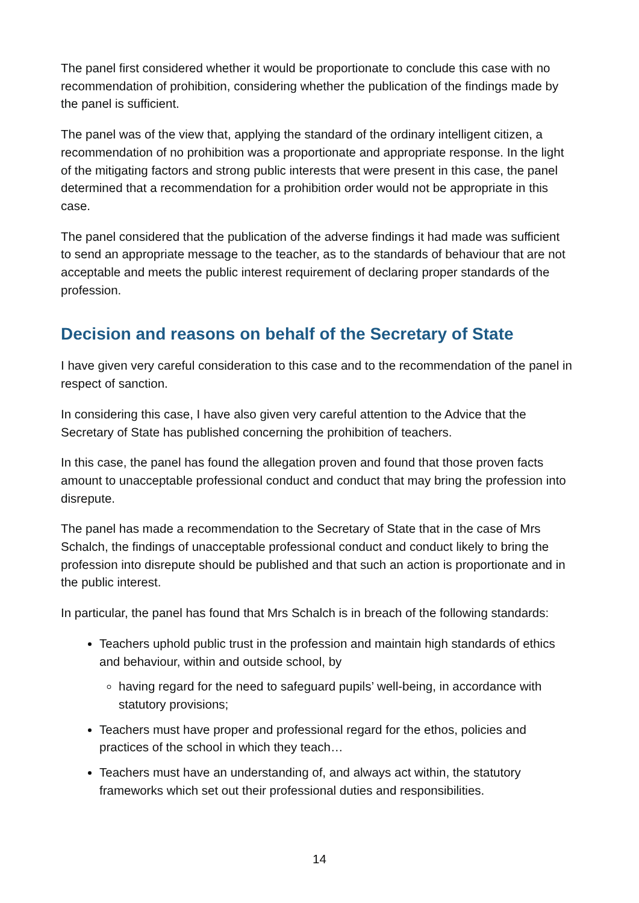The panel first considered whether it would be proportionate to conclude this case with no recommendation of prohibition, considering whether the publication of the findings made by the panel is sufficient.
The panel was of the view that, applying the standard of the ordinary intelligent citizen, a recommendation of no prohibition was a proportionate and appropriate response. In the light of the mitigating factors and strong public interests that were present in this case, the panel determined that a recommendation for a prohibition order would not be appropriate in this case.
The panel considered that the publication of the adverse findings it had made was sufficient to send an appropriate message to the teacher, as to the standards of behaviour that are not acceptable and meets the public interest requirement of declaring proper standards of the profession.
Decision and reasons on behalf of the Secretary of State
I have given very careful consideration to this case and to the recommendation of the panel in respect of sanction.
In considering this case, I have also given very careful attention to the Advice that the Secretary of State has published concerning the prohibition of teachers.
In this case, the panel has found the allegation proven and found that those proven facts amount to unacceptable professional conduct and conduct that may bring the profession into disrepute.
The panel has made a recommendation to the Secretary of State that in the case of Mrs Schalch, the findings of unacceptable professional conduct and conduct likely to bring the profession into disrepute should be published and that such an action is proportionate and in the public interest.
In particular, the panel has found that Mrs Schalch is in breach of the following standards:
Teachers uphold public trust in the profession and maintain high standards of ethics and behaviour, within and outside school, by
having regard for the need to safeguard pupils’ well-being, in accordance with statutory provisions;
Teachers must have proper and professional regard for the ethos, policies and practices of the school in which they teach…
Teachers must have an understanding of, and always act within, the statutory frameworks which set out their professional duties and responsibilities.
14